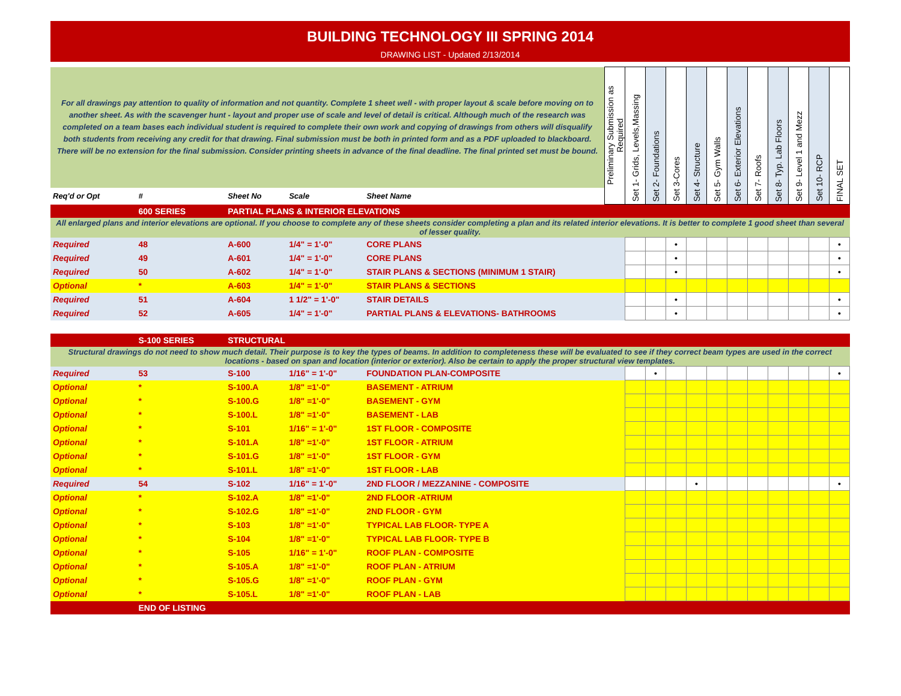BUILDING TECHNOLOGY III SPRING 2014
DRAWING LIST - Updated 2/13/2014
| For all drawings pay attention to quality of information and not quantity. Complete 1 sheet well - with proper layout & scale before moving on to another sheet. As with the scavenger hunt - layout and proper use of scale and level of detail is critical. Although much of the research was completed on a team bases each individual student is required to complete their own work and copying of drawings from others will disqualify both students from receiving any credit for that drawing. Final submission must be both in printed form and as a PDF uploaded to blackboard. There will be no extension for the final submission. Consider printing sheets in advance of the final deadline. The final printed set must be bound. | | | | | Preliminary Submission as Required | Set 1- Grids, Levels,Massing | Set 2- Foundations | Set 3-Cores | Set 4- Structure | Set 5- Gym Walls | Set 6- Exterior Elevations | Set 7- Roofs | Set 8- Typ. Lab Floors | Set 9- Level 1 and Mezz | Set 10- RCP | FINAL SET |
| Req'd or Opt | # | Sheet No | Scale | Sheet Name | | | | | | | | | | | | |
| | 600 SERIES | PARTIAL PLANS & INTERIOR ELEVATIONS | | | | | | | | | | | | | | |
| All enlarged plans and interior elevations are optional. If you choose to complete any of these sheets consider completing a plan and its related interior elevations. It is better to complete 1 good sheet than several of lesser quality. | | | | | | | | | | | | | | | | |
| Required | 48 | A-600 | 1/4" = 1'-0" | CORE PLANS | | | | • | | | | | | | | • |
| Required | 49 | A-601 | 1/4" = 1'-0" | CORE PLANS | | | | • | | | | | | | | • |
| Required | 50 | A-602 | 1/4" = 1'-0" | STAIR PLANS & SECTIONS (MINIMUM 1 STAIR) | | | | • | | | | | | | | • |
| Optional | * | A-603 | 1/4" = 1'-0" | STAIR PLANS & SECTIONS | | | | | | | | | | | | |
| Required | 51 | A-604 | 1 1/2" = 1'-0" | STAIR DETAILS | | | | • | | | | | | | | • |
| Required | 52 | A-605 | 1/4" = 1'-0" | PARTIAL PLANS & ELEVATIONS- BATHROOMS | | | | • | | | | | | | | • |
| | S-100 SERIES | STRUCTURAL | | | | | | | | | | | | | | |
| Structural drawings do not need to show much detail. Their purpose is to key the types of beams. In addition to completeness these will be evaluated to see if they correct beam types are used in the correct locations - based on span and location (interior or exterior). Also be certain to apply the proper structural view templates. | | | | | | | | | | | | | | | | |
| Required | 53 | S-100 | 1/16" = 1'-0" | FOUNDATION PLAN-COMPOSITE | | | • | | | | | | | | | • |
| Optional | * | S-100.A | 1/8" =1'-0" | BASEMENT - ATRIUM | | | | | | | | | | | | |
| Optional | * | S-100.G | 1/8" =1'-0" | BASEMENT - GYM | | | | | | | | | | | | |
| Optional | * | S-100.L | 1/8" =1'-0" | BASEMENT - LAB | | | | | | | | | | | | |
| Optional | * | S-101 | 1/16" = 1'-0" | 1ST FLOOR - COMPOSITE | | | | | | | | | | | | |
| Optional | * | S-101.A | 1/8" =1'-0" | 1ST FLOOR - ATRIUM | | | | | | | | | | | | |
| Optional | * | S-101.G | 1/8" =1'-0" | 1ST FLOOR - GYM | | | | | | | | | | | | |
| Optional | * | S-101.L | 1/8" =1'-0" | 1ST FLOOR - LAB | | | | | | | | | | | | |
| Required | 54 | S-102 | 1/16" = 1'-0" | 2ND FLOOR / MEZZANINE - COMPOSITE | | | | | • | | | | | | | • |
| Optional | * | S-102.A | 1/8" =1'-0" | 2ND FLOOR -ATRIUM | | | | | | | | | | | | |
| Optional | * | S-102.G | 1/8" =1'-0" | 2ND FLOOR - GYM | | | | | | | | | | | | |
| Optional | * | S-103 | 1/8" =1'-0" | TYPICAL LAB FLOOR- TYPE A | | | | | | | | | | | | |
| Optional | * | S-104 | 1/8" =1'-0" | TYPICAL LAB FLOOR- TYPE B | | | | | | | | | | | | |
| Optional | * | S-105 | 1/16" = 1'-0" | ROOF PLAN - COMPOSITE | | | | | | | | | | | | |
| Optional | * | S-105.A | 1/8" =1'-0" | ROOF PLAN - ATRIUM | | | | | | | | | | | | |
| Optional | * | S-105.G | 1/8" =1'-0" | ROOF PLAN - GYM | | | | | | | | | | | | |
| Optional | * | S-105.L | 1/8" =1'-0" | ROOF PLAN - LAB | | | | | | | | | | | | |
| | END OF LISTING | | | | | | | | | | | | | | | |